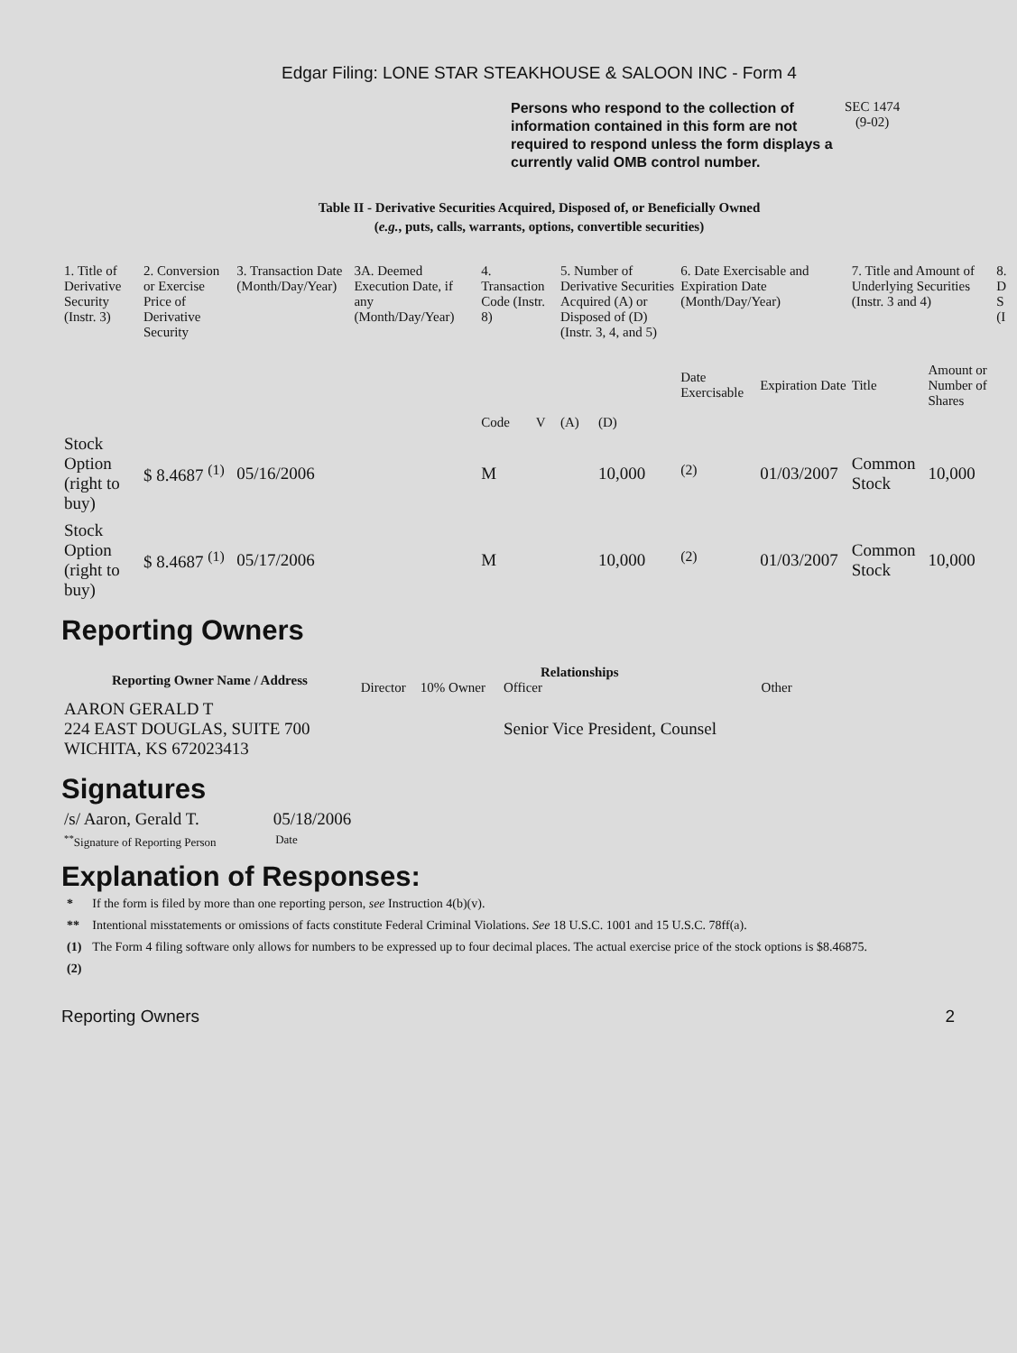Edgar Filing: LONE STAR STEAKHOUSE & SALOON INC - Form 4
Persons who respond to the collection of information contained in this form are not required to respond unless the form displays a currently valid OMB control number.
SEC 1474
(9-02)
Table II - Derivative Securities Acquired, Disposed of, or Beneficially Owned
(e.g., puts, calls, warrants, options, convertible securities)
| 1. Title of Derivative Security (Instr. 3) | 2. Conversion or Exercise Price of Derivative Security | 3. Transaction Date (Month/Day/Year) | 3A. Deemed Execution Date, if any (Month/Day/Year) | 4. Transaction Code (Instr. 8) | | 5. Number of Derivative Securities Acquired (A) or Disposed of (D) (Instr. 3, 4, and 5) | | 6. Date Exercisable and Expiration Date (Month/Day/Year) | | 7. Title and Amount of Underlying Securities (Instr. 3 and 4) | | 8. D S (I |
| --- | --- | --- | --- | --- | --- | --- | --- | --- | --- | --- | --- | --- |
| | | | | Code | V | (A) | (D) | Date Exercisable | Expiration Date | Title | Amount or Number of Shares | |
| Stock Option (right to buy) | $ 8.4687 <sup>(1)</sup> | 05/16/2006 | | M | | | 10,000 | <sup>(2)</sup> | 01/03/2007 | Common Stock | 10,000 | |
| Stock Option (right to buy) | $ 8.4687 <sup>(1)</sup> | 05/17/2006 | | M | | | 10,000 | <sup>(2)</sup> | 01/03/2007 | Common Stock | 10,000 | |
Reporting Owners
| Reporting Owner Name / Address | Relationships | | | |
| --- | --- | --- | --- | --- |
| | Director | 10% Owner | Officer | Other |
| AARON GERALD T 224 EAST DOUGLAS, SUITE 700 WICHITA, KS 672023413 | | | Senior Vice President, Counsel | |
Signatures
| /s/ Aaron, Gerald T. | 05/18/2006 |
| <sup>**</sup> Signature of Reporting Person | Date |
Explanation of Responses:
| * | If the form is filed by more than one reporting person, see Instruction 4(b)(v). |
| ** | Intentional misstatements or omissions of facts constitute Federal Criminal Violations. See 18 U.S.C. 1001 and 15 U.S.C. 78ff(a). |
| (1) | The Form 4 filing software only allows for numbers to be expressed up to four decimal places. The actual exercise price of the stock options is $8.46875. |
| (2) | |
Reporting Owners 2